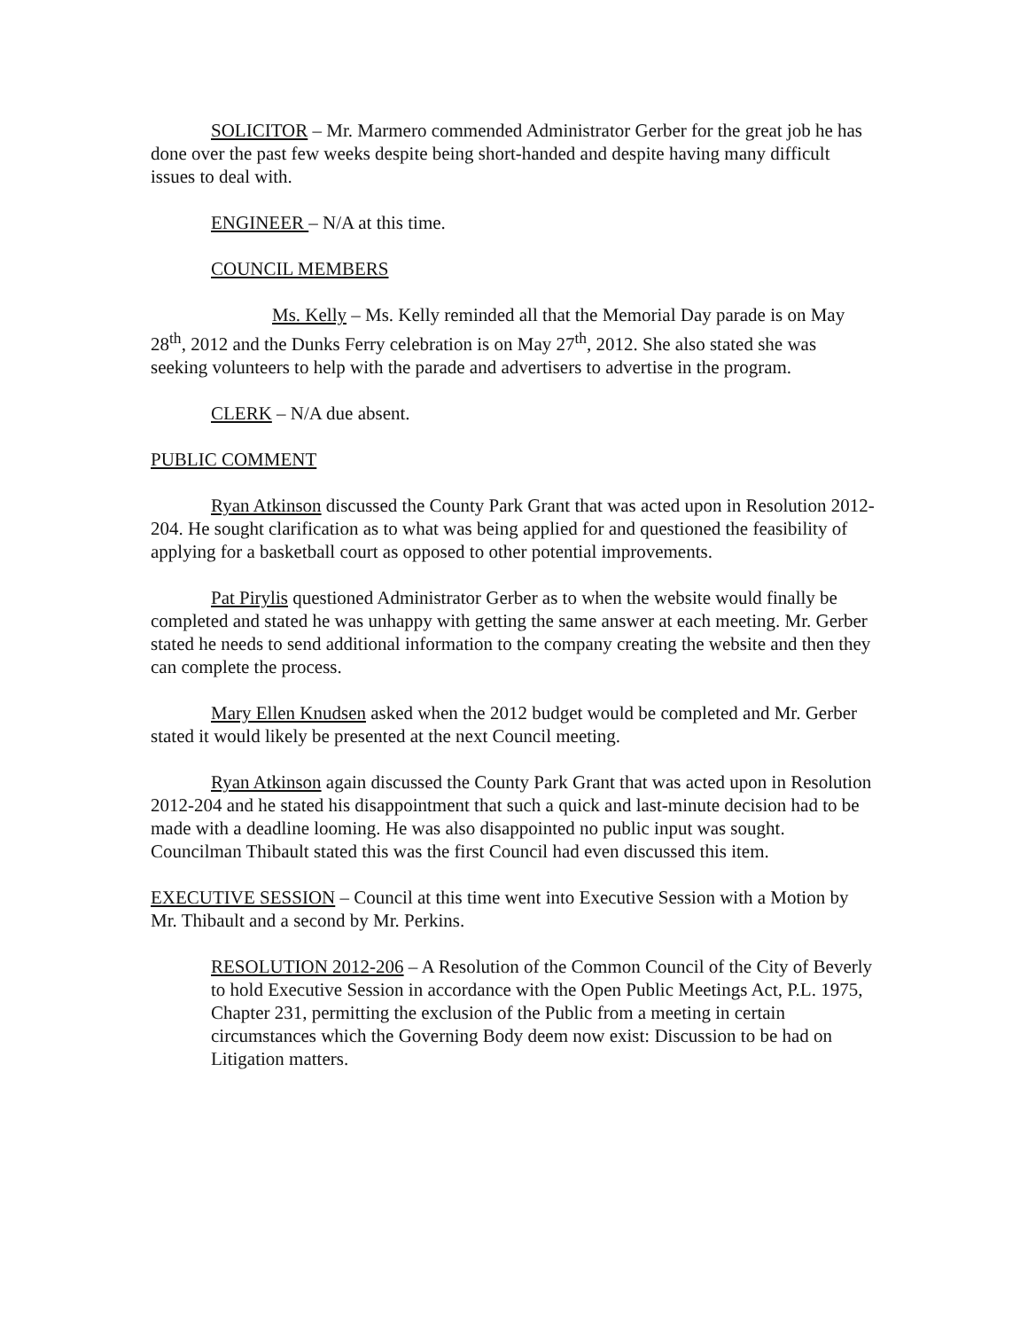SOLICITOR – Mr. Marmero commended Administrator Gerber for the great job he has done over the past few weeks despite being short-handed and despite having many difficult issues to deal with.
ENGINEER – N/A at this time.
COUNCIL MEMBERS
Ms. Kelly – Ms. Kelly reminded all that the Memorial Day parade is on May 28<sup>th</sup>, 2012 and the Dunks Ferry celebration is on May 27<sup>th</sup>, 2012. She also stated she was seeking volunteers to help with the parade and advertisers to advertise in the program.
CLERK – N/A due absent.
PUBLIC COMMENT
Ryan Atkinson discussed the County Park Grant that was acted upon in Resolution 2012-204. He sought clarification as to what was being applied for and questioned the feasibility of applying for a basketball court as opposed to other potential improvements.
Pat Pirylis questioned Administrator Gerber as to when the website would finally be completed and stated he was unhappy with getting the same answer at each meeting. Mr. Gerber stated he needs to send additional information to the company creating the website and then they can complete the process.
Mary Ellen Knudsen asked when the 2012 budget would be completed and Mr. Gerber stated it would likely be presented at the next Council meeting.
Ryan Atkinson again discussed the County Park Grant that was acted upon in Resolution 2012-204 and he stated his disappointment that such a quick and last-minute decision had to be made with a deadline looming. He was also disappointed no public input was sought. Councilman Thibault stated this was the first Council had even discussed this item.
EXECUTIVE SESSION – Council at this time went into Executive Session with a Motion by Mr. Thibault and a second by Mr. Perkins.
RESOLUTION 2012-206 – A Resolution of the Common Council of the City of Beverly to hold Executive Session in accordance with the Open Public Meetings Act, P.L. 1975, Chapter 231, permitting the exclusion of the Public from a meeting in certain circumstances which the Governing Body deem now exist: Discussion to be had on Litigation matters.